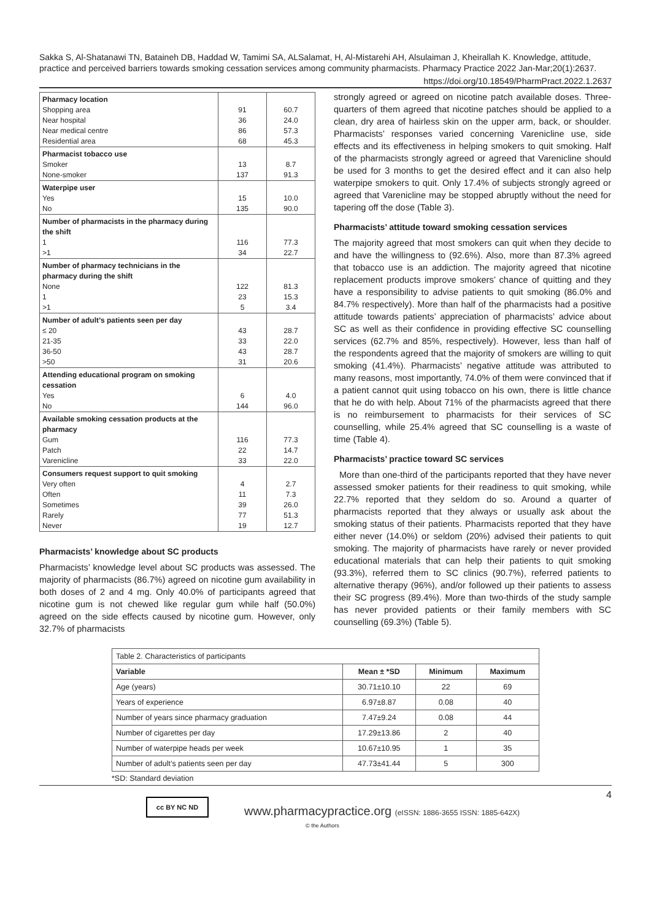Sakka S, Al-Shatanawi TN, Bataineh DB, Haddad W, Tamimi SA, ALSalamat, H, Al-Mistarehi AH, Alsulaiman J, Kheirallah K. Knowledge, attitude, practice and perceived barriers towards smoking cessation services among community pharmacists. Pharmacy Practice 2022 Jan-Mar;20(1):2637.
https://doi.org/10.18549/PharmPract.2022.1.2637
| Pharmacy location | | |
| Shopping area | 91 | 60.7 |
| Near hospital | 36 | 24.0 |
| Near medical centre | 86 | 57.3 |
| Residential area | 68 | 45.3 |
| Pharmacist tobacco use | | |
| Smoker | 13 | 8.7 |
| None-smoker | 137 | 91.3 |
| Waterpipe user | | |
| Yes | 15 | 10.0 |
| No | 135 | 90.0 |
| Number of pharmacists in the pharmacy during the shift | | |
| 1 | 116 | 77.3 |
| >1 | 34 | 22.7 |
| Number of pharmacy technicians in the pharmacy during the shift | | |
| None | 122 | 81.3 |
| 1 | 23 | 15.3 |
| >1 | 5 | 3.4 |
| Number of adult’s patients seen per day | | |
| ≤ 20 | 43 | 28.7 |
| 21-35 | 33 | 22.0 |
| 36-50 | 43 | 28.7 |
| >50 | 31 | 20.6 |
| Attending educational program on smoking cessation | | |
| Yes | 6 | 4.0 |
| No | 144 | 96.0 |
| Available smoking cessation products at the pharmacy | | |
| Gum | 116 | 77.3 |
| Patch | 22 | 14.7 |
| Varenicline | 33 | 22.0 |
| Consumers request support to quit smoking | | |
| Very often | 4 | 2.7 |
| Often | 11 | 7.3 |
| Sometimes | 39 | 26.0 |
| Rarely | 77 | 51.3 |
| Never | 19 | 12.7 |
Pharmacists’ knowledge about SC products
Pharmacists’ knowledge level about SC products was assessed. The majority of pharmacists (86.7%) agreed on nicotine gum availability in both doses of 2 and 4 mg. Only 40.0% of participants agreed that nicotine gum is not chewed like regular gum while half (50.0%) agreed on the side effects caused by nicotine gum. However, only 32.7% of pharmacists
strongly agreed or agreed on nicotine patch available doses. Three-quarters of them agreed that nicotine patches should be applied to a clean, dry area of hairless skin on the upper arm, back, or shoulder. Pharmacists’ responses varied concerning Varenicline use, side effects and its effectiveness in helping smokers to quit smoking. Half of the pharmacists strongly agreed or agreed that Varenicline should be used for 3 months to get the desired effect and it can also help waterpipe smokers to quit. Only 17.4% of subjects strongly agreed or agreed that Varenicline may be stopped abruptly without the need for tapering off the dose (Table 3).
Pharmacists’ attitude toward smoking cessation services
The majority agreed that most smokers can quit when they decide to and have the willingness to (92.6%). Also, more than 87.3% agreed that tobacco use is an addiction. The majority agreed that nicotine replacement products improve smokers’ chance of quitting and they have a responsibility to advise patients to quit smoking (86.0% and 84.7% respectively). More than half of the pharmacists had a positive attitude towards patients’ appreciation of pharmacists’ advice about SC as well as their confidence in providing effective SC counselling services (62.7% and 85%, respectively). However, less than half of the respondents agreed that the majority of smokers are willing to quit smoking (41.4%). Pharmacists’ negative attitude was attributed to many reasons, most importantly, 74.0% of them were convinced that if a patient cannot quit using tobacco on his own, there is little chance that he do with help. About 71% of the pharmacists agreed that there is no reimbursement to pharmacists for their services of SC counselling, while 25.4% agreed that SC counselling is a waste of time (Table 4).
Pharmacists’ practice toward SC services
More than one-third of the participants reported that they have never assessed smoker patients for their readiness to quit smoking, while 22.7% reported that they seldom do so. Around a quarter of pharmacists reported that they always or usually ask about the smoking status of their patients. Pharmacists reported that they have either never (14.0%) or seldom (20%) advised their patients to quit smoking. The majority of pharmacists have rarely or never provided educational materials that can help their patients to quit smoking (93.3%), referred them to SC clinics (90.7%), referred patients to alternative therapy (96%), and/or followed up their patients to assess their SC progress (89.4%). More than two-thirds of the study sample has never provided patients or their family members with SC counselling (69.3%) (Table 5).
| Table 2. Characteristics of participants | | | |
| Variable | Mean ± *SD | Minimum | Maximum |
| Age (years) | 30.71±10.10 | 22 | 69 |
| Years of experience | 6.97±8.87 | 0.08 | 40 |
| Number of years since pharmacy graduation | 7.47±9.24 | 0.08 | 44 |
| Number of cigarettes per day | 17.29±13.86 | 2 | 40 |
| Number of waterpipe heads per week | 10.67±10.95 | 1 | 35 |
| Number of adult’s patients seen per day | 47.73±41.44 | 5 | 300 |
*SD: Standard deviation
4 cc BY NC ND
www.pharmacypractice.org (eISSN: 1886-3655 ISSN: 1885-642X)
© the Authors